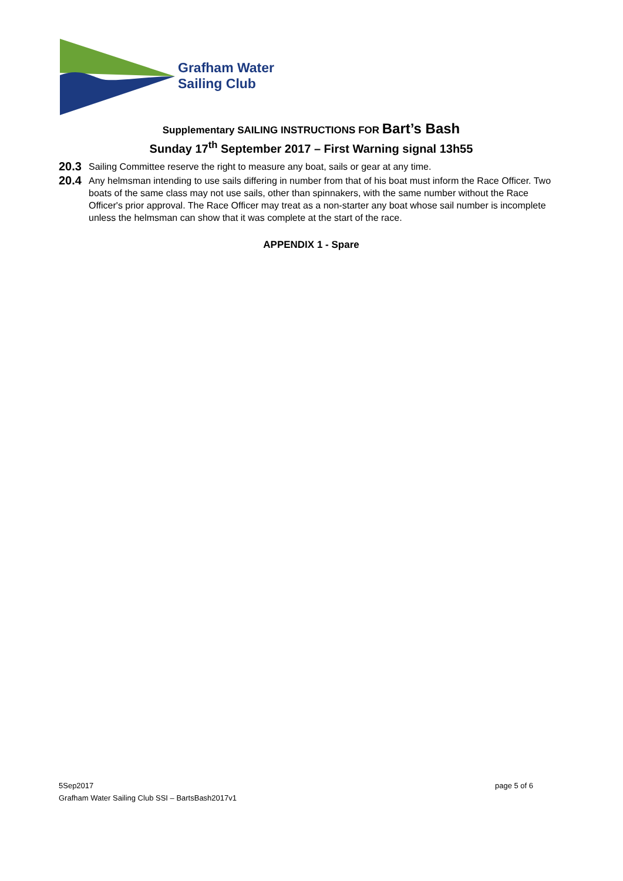Grafham Water
Sailing Club
Supplementary SAILING INSTRUCTIONS FOR Bart’s Bash
Sunday 17<sup>th</sup> September 2017 – First Warning signal 13h55
20.3 Sailing Committee reserve the right to measure any boat, sails or gear at any time.
20.4 Any helmsman intending to use sails differing in number from that of his boat must inform the Race Officer. Two boats of the same class may not use sails, other than spinnakers, with the same number without the Race Officer's prior approval. The Race Officer may treat as a non-starter any boat whose sail number is incomplete unless the helmsman can show that it was complete at the start of the race.
APPENDIX 1 - Spare
5Sep2017 page 5 of 6
Grafham Water Sailing Club SSI – BartsBash2017v1